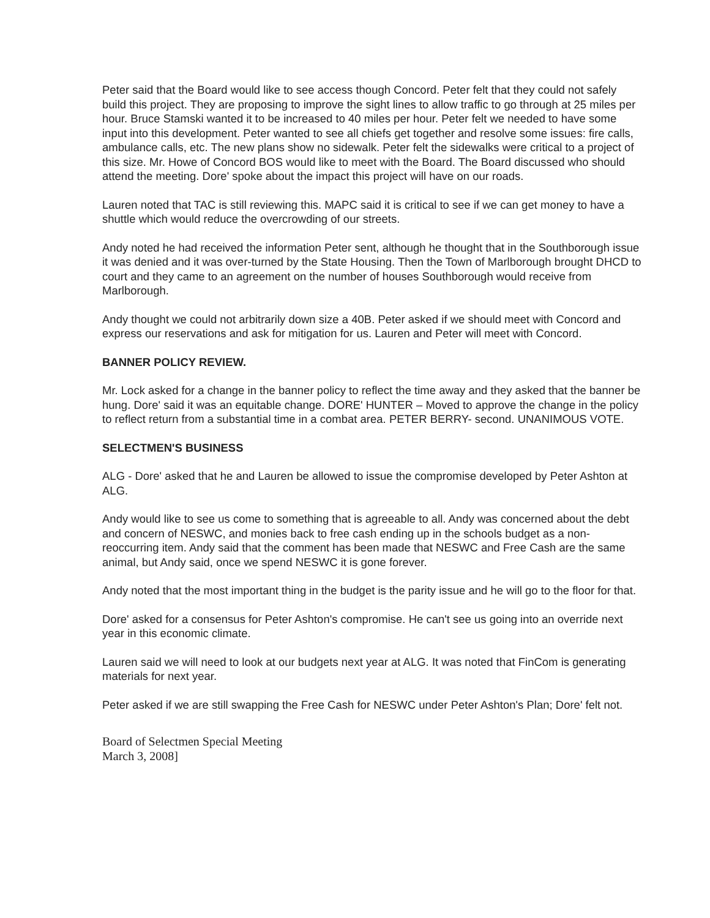Peter said that the Board would like to see access though Concord. Peter felt that they could not safely build this project. They are proposing to improve the sight lines to allow traffic to go through at 25 miles per hour. Bruce Stamski wanted it to be increased to 40 miles per hour. Peter felt we needed to have some input into this development. Peter wanted to see all chiefs get together and resolve some issues: fire calls, ambulance calls, etc. The new plans show no sidewalk. Peter felt the sidewalks were critical to a project of this size. Mr. Howe of Concord BOS would like to meet with the Board. The Board discussed who should attend the meeting. Dore' spoke about the impact this project will have on our roads.
Lauren noted that TAC is still reviewing this. MAPC said it is critical to see if we can get money to have a shuttle which would reduce the overcrowding of our streets.
Andy noted he had received the information Peter sent, although he thought that in the Southborough issue it was denied and it was over-turned by the State Housing. Then the Town of Marlborough brought DHCD to court and they came to an agreement on the number of houses Southborough would receive from Marlborough.
Andy thought we could not arbitrarily down size a 40B. Peter asked if we should meet with Concord and express our reservations and ask for mitigation for us. Lauren and Peter will meet with Concord.
BANNER POLICY REVIEW.
Mr. Lock asked for a change in the banner policy to reflect the time away and they asked that the banner be hung. Dore' said it was an equitable change. DORE' HUNTER – Moved to approve the change in the policy to reflect return from a substantial time in a combat area. PETER BERRY- second. UNANIMOUS VOTE.
SELECTMEN'S BUSINESS
ALG - Dore' asked that he and Lauren be allowed to issue the compromise developed by Peter Ashton at ALG.
Andy would like to see us come to something that is agreeable to all. Andy was concerned about the debt and concern of NESWC, and monies back to free cash ending up in the schools budget as a non-reoccurring item. Andy said that the comment has been made that NESWC and Free Cash are the same animal, but Andy said, once we spend NESWC it is gone forever.
Andy noted that the most important thing in the budget is the parity issue and he will go to the floor for that.
Dore' asked for a consensus for Peter Ashton's compromise. He can't see us going into an override next year in this economic climate.
Lauren said we will need to look at our budgets next year at ALG. It was noted that FinCom is generating materials for next year.
Peter asked if we are still swapping the Free Cash for NESWC under Peter Ashton's Plan; Dore' felt not.
Board of Selectmen Special Meeting
March 3, 2008]